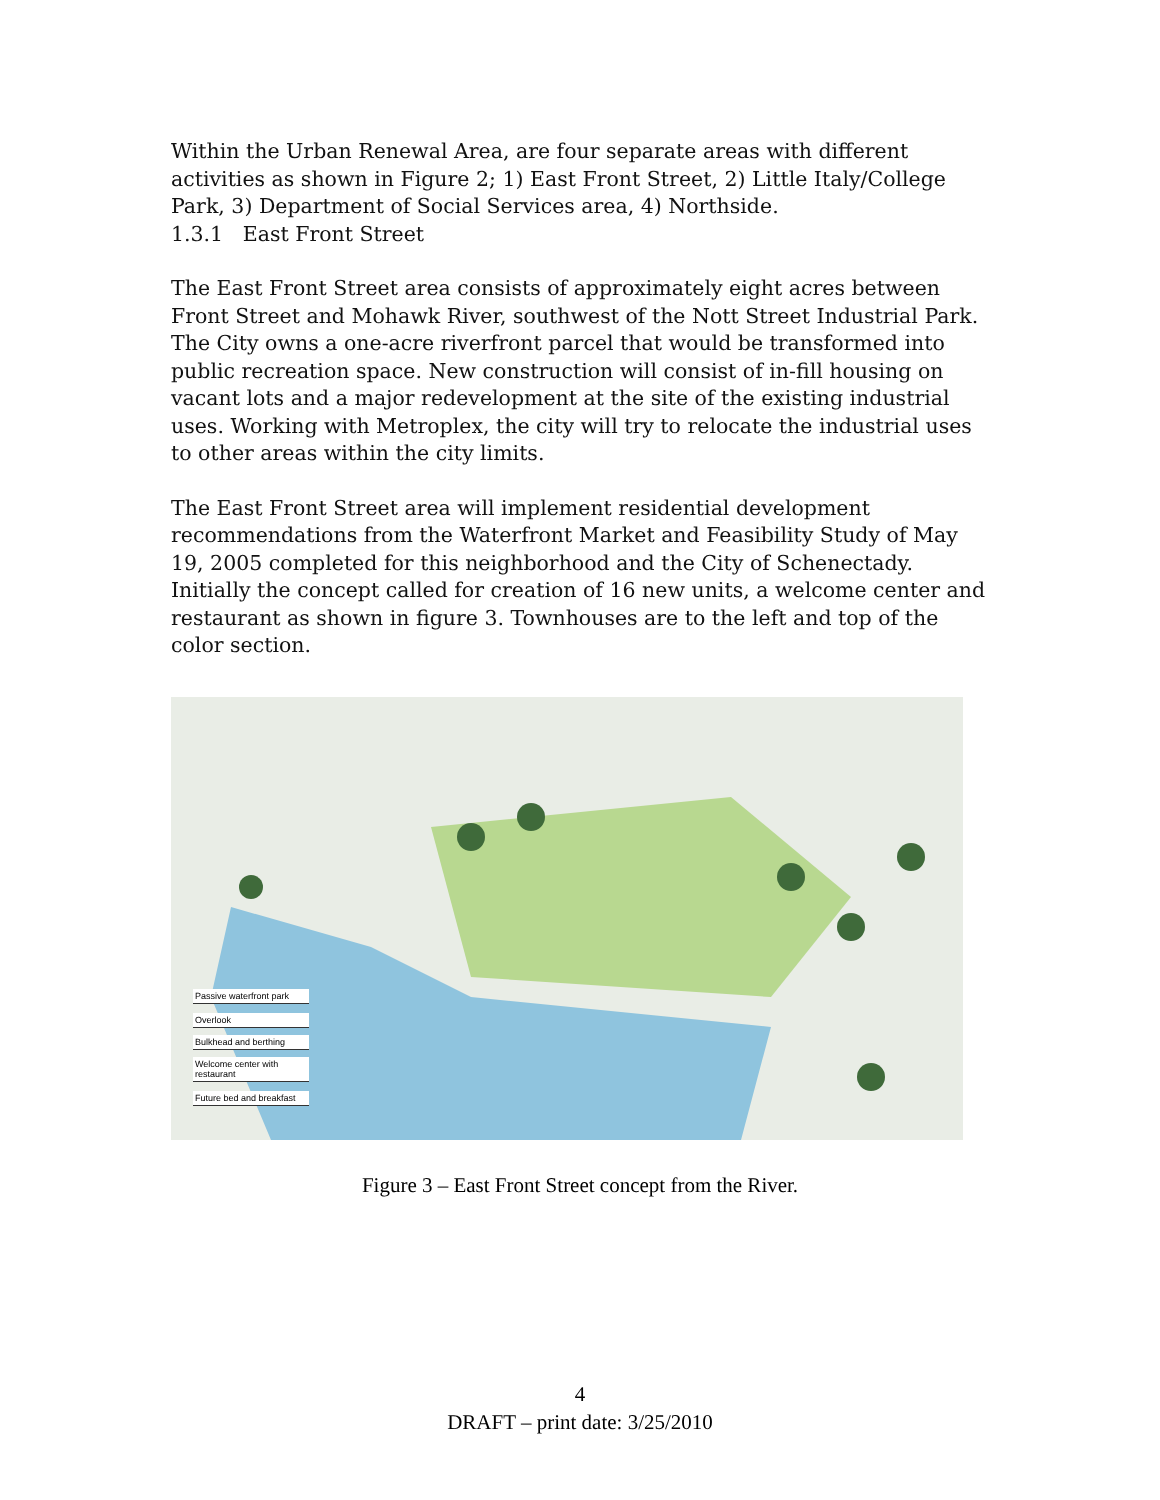Within the Urban Renewal Area, are four separate areas with different activities as shown in Figure 2; 1) East Front Street, 2) Little Italy/College Park, 3) Department of Social Services area, 4) Northside.
1.3.1 East Front Street
The East Front Street area consists of approximately eight acres between Front Street and Mohawk River, southwest of the Nott Street Industrial Park. The City owns a one-acre riverfront parcel that would be transformed into public recreation space. New construction will consist of in-fill housing on vacant lots and a major redevelopment at the site of the existing industrial uses. Working with Metroplex, the city will try to relocate the industrial uses to other areas within the city limits.
The East Front Street area will implement residential development recommendations from the Waterfront Market and Feasibility Study of May 19, 2005 completed for this neighborhood and the City of Schenectady. Initially the concept called for creation of 16 new units, a welcome center and restaurant as shown in figure 3. Townhouses are to the left and top of the color section.
Passive waterfront park
Overlook
Bulkhead and berthing
Welcome center with restaurant
Future bed and breakfast
Figure 3 – East Front Street concept from the River.
4
DRAFT – print date: 3/25/2010